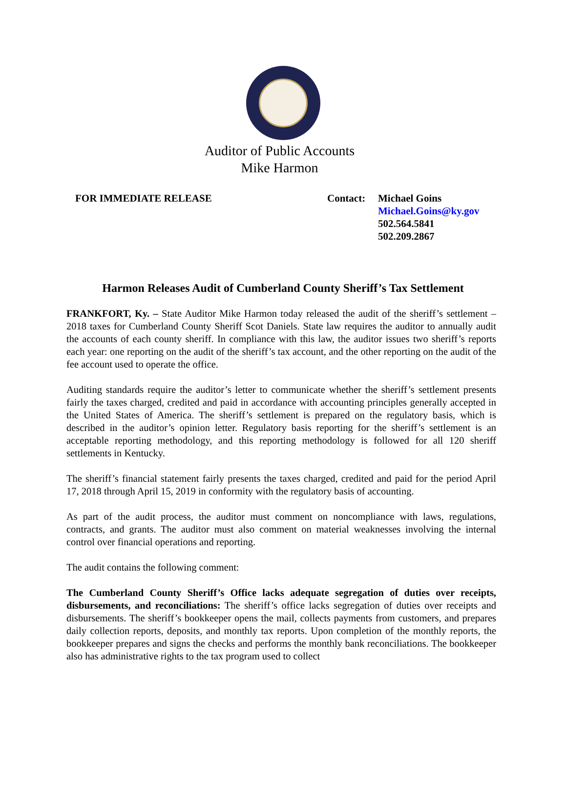Auditor of Public Accounts
Mike Harmon
FOR IMMEDIATE RELEASE Contact: Michael Goins
Michael.Goins@ky.gov
502.564.5841
502.209.2867
Harmon Releases Audit of Cumberland County Sheriff’s Tax Settlement
FRANKFORT, Ky. – State Auditor Mike Harmon today released the audit of the sheriff’s settlement – 2018 taxes for Cumberland County Sheriff Scot Daniels. State law requires the auditor to annually audit the accounts of each county sheriff. In compliance with this law, the auditor issues two sheriff’s reports each year: one reporting on the audit of the sheriff’s tax account, and the other reporting on the audit of the fee account used to operate the office.
Auditing standards require the auditor’s letter to communicate whether the sheriff’s settlement presents fairly the taxes charged, credited and paid in accordance with accounting principles generally accepted in the United States of America. The sheriff’s settlement is prepared on the regulatory basis, which is described in the auditor’s opinion letter. Regulatory basis reporting for the sheriff’s settlement is an acceptable reporting methodology, and this reporting methodology is followed for all 120 sheriff settlements in Kentucky.
The sheriff’s financial statement fairly presents the taxes charged, credited and paid for the period April 17, 2018 through April 15, 2019 in conformity with the regulatory basis of accounting.
As part of the audit process, the auditor must comment on noncompliance with laws, regulations, contracts, and grants. The auditor must also comment on material weaknesses involving the internal control over financial operations and reporting.
The audit contains the following comment:
The Cumberland County Sheriff’s Office lacks adequate segregation of duties over receipts, disbursements, and reconciliations: The sheriff’s office lacks segregation of duties over receipts and disbursements. The sheriff’s bookkeeper opens the mail, collects payments from customers, and prepares daily collection reports, deposits, and monthly tax reports. Upon completion of the monthly reports, the bookkeeper prepares and signs the checks and performs the monthly bank reconciliations. The bookkeeper also has administrative rights to the tax program used to collect